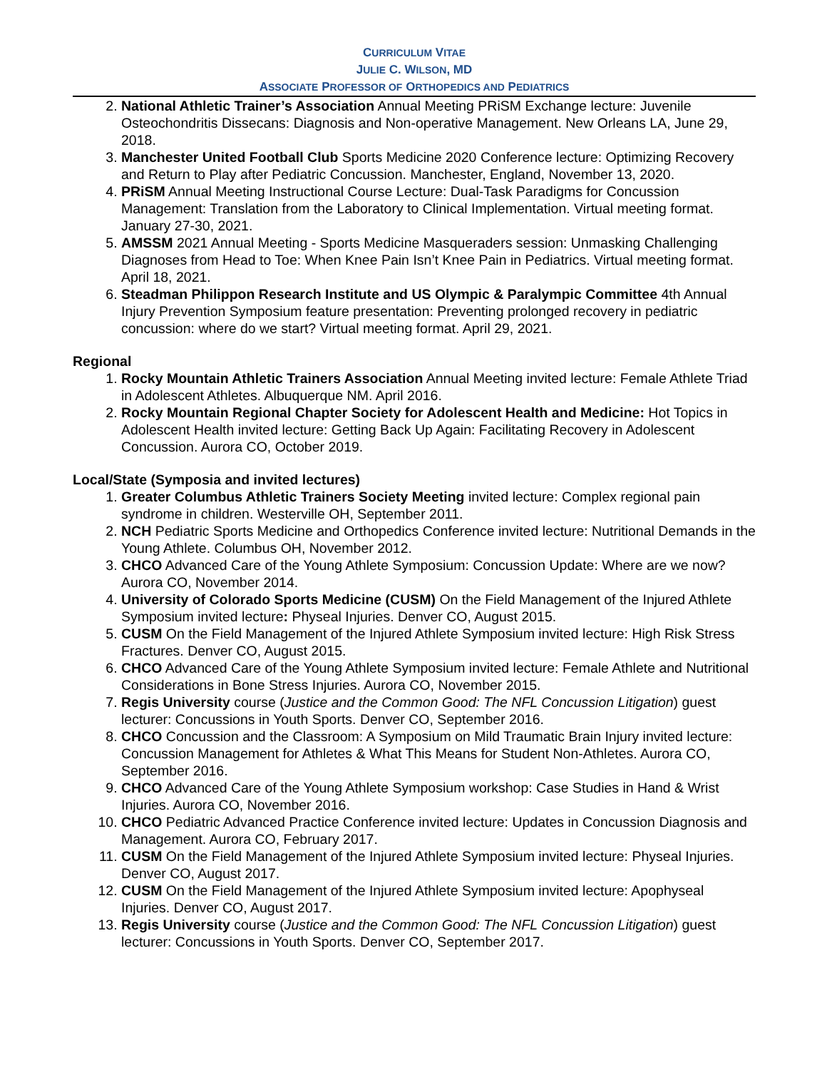CURRICULUM VITAE
JULIE C. WILSON, MD
ASSOCIATE PROFESSOR OF ORTHOPEDICS AND PEDIATRICS
2. National Athletic Trainer’s Association Annual Meeting PRiSM Exchange lecture: Juvenile Osteochondritis Dissecans: Diagnosis and Non-operative Management. New Orleans LA, June 29, 2018.
3. Manchester United Football Club Sports Medicine 2020 Conference lecture: Optimizing Recovery and Return to Play after Pediatric Concussion. Manchester, England, November 13, 2020.
4. PRiSM Annual Meeting Instructional Course Lecture: Dual-Task Paradigms for Concussion Management: Translation from the Laboratory to Clinical Implementation. Virtual meeting format. January 27-30, 2021.
5. AMSSM 2021 Annual Meeting - Sports Medicine Masqueraders session: Unmasking Challenging Diagnoses from Head to Toe: When Knee Pain Isn’t Knee Pain in Pediatrics. Virtual meeting format. April 18, 2021.
6. Steadman Philippon Research Institute and US Olympic & Paralympic Committee 4th Annual Injury Prevention Symposium feature presentation: Preventing prolonged recovery in pediatric concussion: where do we start? Virtual meeting format. April 29, 2021.
Regional
1. Rocky Mountain Athletic Trainers Association Annual Meeting invited lecture: Female Athlete Triad in Adolescent Athletes. Albuquerque NM. April 2016.
2. Rocky Mountain Regional Chapter Society for Adolescent Health and Medicine: Hot Topics in Adolescent Health invited lecture: Getting Back Up Again: Facilitating Recovery in Adolescent Concussion. Aurora CO, October 2019.
Local/State (Symposia and invited lectures)
1. Greater Columbus Athletic Trainers Society Meeting invited lecture: Complex regional pain syndrome in children. Westerville OH, September 2011.
2. NCH Pediatric Sports Medicine and Orthopedics Conference invited lecture: Nutritional Demands in the Young Athlete. Columbus OH, November 2012.
3. CHCO Advanced Care of the Young Athlete Symposium: Concussion Update: Where are we now? Aurora CO, November 2014.
4. University of Colorado Sports Medicine (CUSM) On the Field Management of the Injured Athlete Symposium invited lecture: Physeal Injuries. Denver CO, August 2015.
5. CUSM On the Field Management of the Injured Athlete Symposium invited lecture: High Risk Stress Fractures. Denver CO, August 2015.
6. CHCO Advanced Care of the Young Athlete Symposium invited lecture: Female Athlete and Nutritional Considerations in Bone Stress Injuries. Aurora CO, November 2015.
7. Regis University course (Justice and the Common Good: The NFL Concussion Litigation) guest lecturer: Concussions in Youth Sports. Denver CO, September 2016.
8. CHCO Concussion and the Classroom: A Symposium on Mild Traumatic Brain Injury invited lecture: Concussion Management for Athletes & What This Means for Student Non-Athletes. Aurora CO, September 2016.
9. CHCO Advanced Care of the Young Athlete Symposium workshop: Case Studies in Hand & Wrist Injuries. Aurora CO, November 2016.
10. CHCO Pediatric Advanced Practice Conference invited lecture: Updates in Concussion Diagnosis and Management. Aurora CO, February 2017.
11. CUSM On the Field Management of the Injured Athlete Symposium invited lecture: Physeal Injuries. Denver CO, August 2017.
12. CUSM On the Field Management of the Injured Athlete Symposium invited lecture: Apophyseal Injuries. Denver CO, August 2017.
13. Regis University course (Justice and the Common Good: The NFL Concussion Litigation) guest lecturer: Concussions in Youth Sports. Denver CO, September 2017.